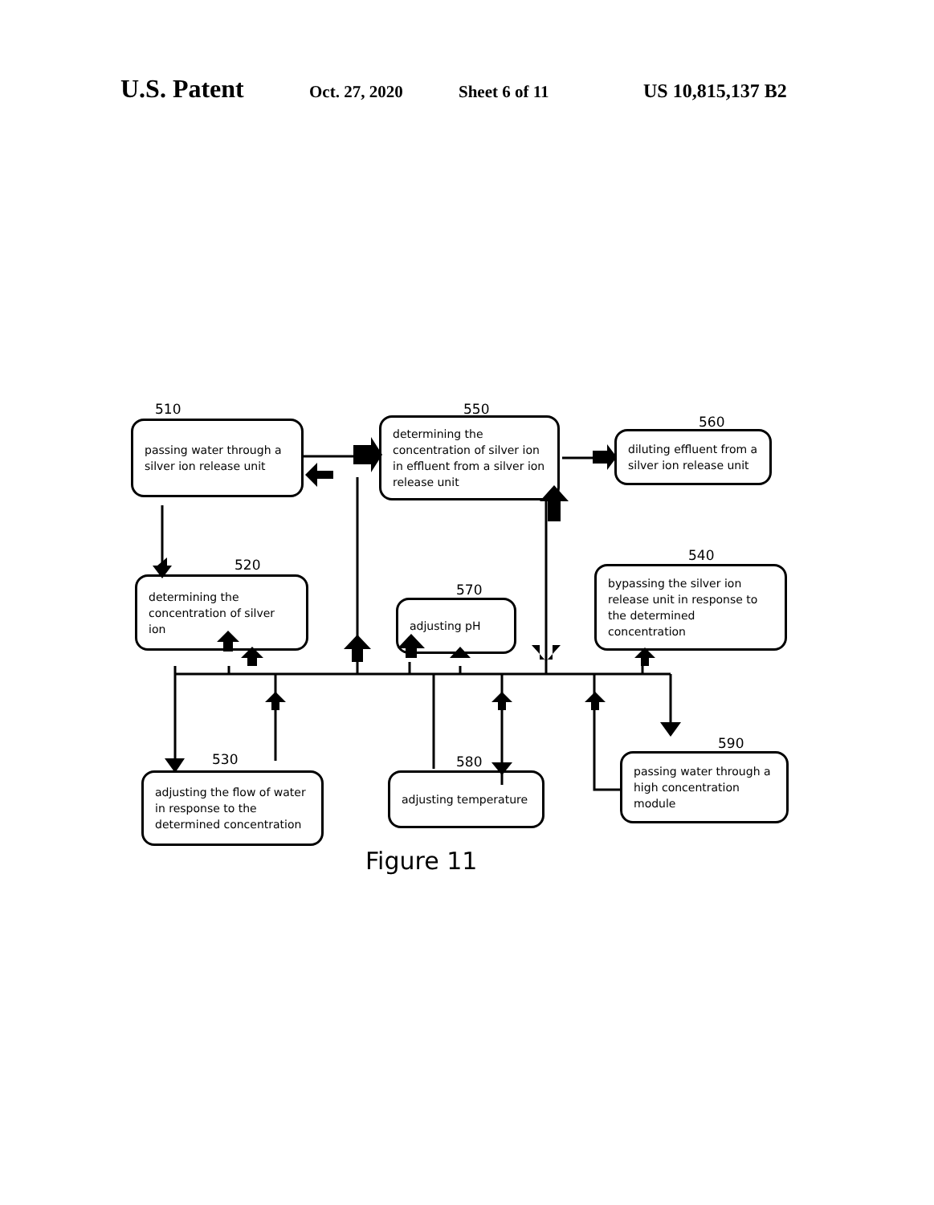U.S. Patent Oct. 27, 2020 Sheet 6 of 11 US 10,815,137 B2
510
passing water through a silver ion release unit
550
determining the concentration of silver ion in effluent from a silver ion release unit
560
diluting effluent from a silver ion release unit
520
determining the concentration of silver ion
570
adjusting pH
540
bypassing the silver ion release unit in response to the determined concentration
530
adjusting the flow of water in response to the determined concentration
580
adjusting temperature
590
passing water through a high concentration module
Figure 11